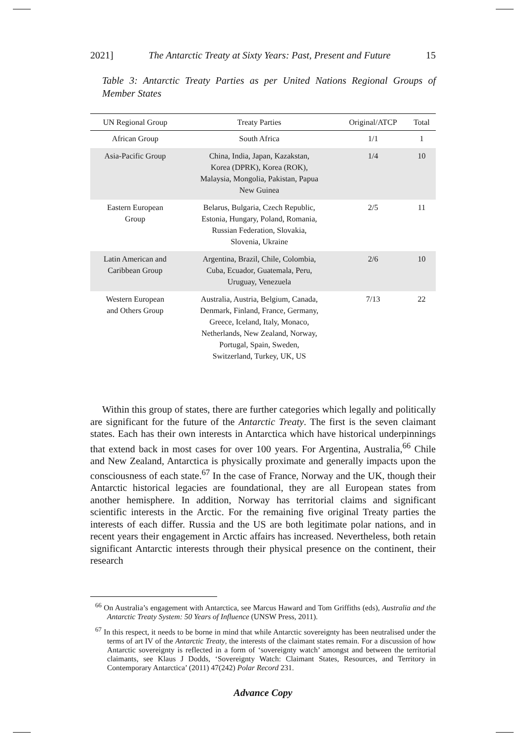2021] The Antarctic Treaty at Sixty Years: Past, Present and Future 15
Table 3: Antarctic Treaty Parties as per United Nations Regional Groups of Member States
| UN Regional Group | Treaty Parties | Original/ATCP | Total |
| --- | --- | --- | --- |
| African Group | South Africa | 1/1 | 1 |
| Asia-Pacific Group | China, India, Japan, Kazakstan, Korea (DPRK), Korea (ROK), Malaysia, Mongolia, Pakistan, Papua New Guinea | 1/4 | 10 |
| Eastern European Group | Belarus, Bulgaria, Czech Republic, Estonia, Hungary, Poland, Romania, Russian Federation, Slovakia, Slovenia, Ukraine | 2/5 | 11 |
| Latin American and Caribbean Group | Argentina, Brazil, Chile, Colombia, Cuba, Ecuador, Guatemala, Peru, Uruguay, Venezuela | 2/6 | 10 |
| Western European and Others Group | Australia, Austria, Belgium, Canada, Denmark, Finland, France, Germany, Greece, Iceland, Italy, Monaco, Netherlands, New Zealand, Norway, Portugal, Spain, Sweden, Switzerland, Turkey, UK, US | 7/13 | 22 |
Within this group of states, there are further categories which legally and politically are significant for the future of the Antarctic Treaty. The first is the seven claimant states. Each has their own interests in Antarctica which have historical underpinnings that extend back in most cases for over 100 years. For Argentina, Australia,<sup>66</sup> Chile and New Zealand, Antarctica is physically proximate and generally impacts upon the consciousness of each state.<sup>67</sup> In the case of France, Norway and the UK, though their Antarctic historical legacies are foundational, they are all European states from another hemisphere. In addition, Norway has territorial claims and significant scientific interests in the Arctic. For the remaining five original Treaty parties the interests of each differ. Russia and the US are both legitimate polar nations, and in recent years their engagement in Arctic affairs has increased. Nevertheless, both retain significant Antarctic interests through their physical presence on the continent, their research
<sup>66</sup> On Australia’s engagement with Antarctica, see Marcus Haward and Tom Griffiths (eds), Australia and the Antarctic Treaty System: 50 Years of Influence (UNSW Press, 2011).
<sup>67</sup> In this respect, it needs to be borne in mind that while Antarctic sovereignty has been neutralised under the terms of art IV of the Antarctic Treaty, the interests of the claimant states remain. For a discussion of how Antarctic sovereignty is reflected in a form of ‘sovereignty watch’ amongst and between the territorial claimants, see Klaus J Dodds, ‘Sovereignty Watch: Claimant States, Resources, and Territory in Contemporary Antarctica’ (2011) 47(242) Polar Record 231.
Advance Copy